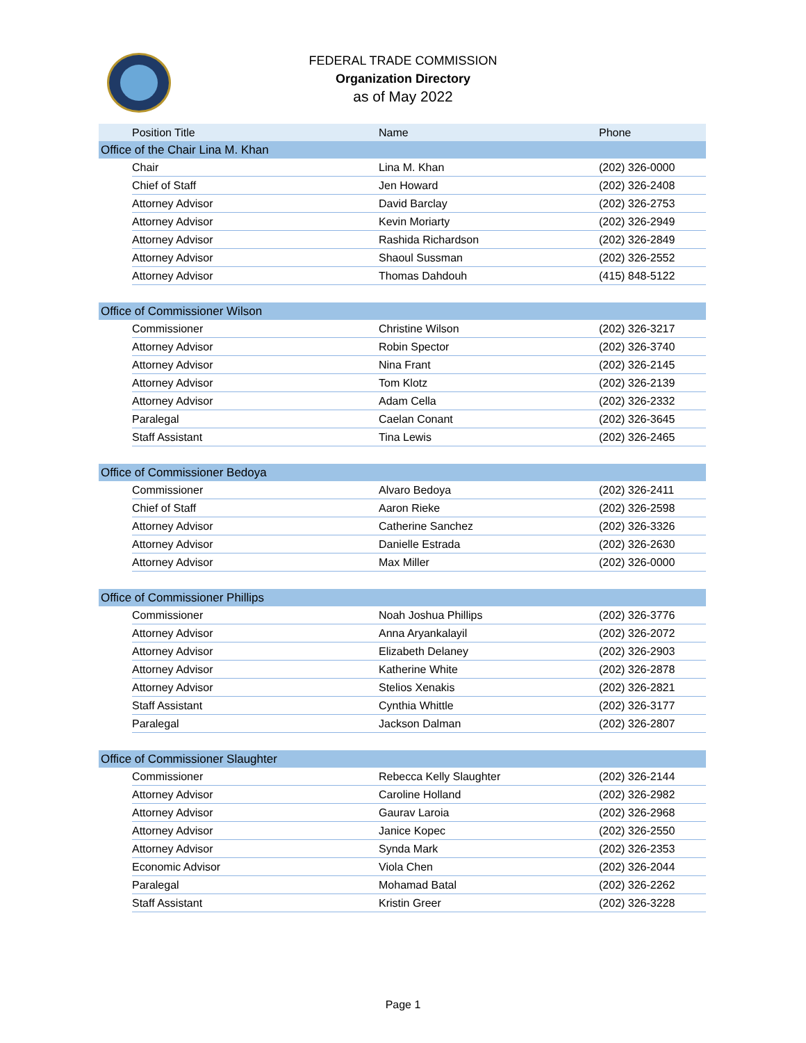FEDERAL TRADE COMMISSION
Organization Directory
as of May 2022
| | Position Title | Name | Phone |
| --- | --- | --- | --- |
| Office of the Chair Lina M. Khan | | | |
| | Chair | Lina M. Khan | (202) 326-0000 |
| | Chief of Staff | Jen Howard | (202) 326-2408 |
| | Attorney Advisor | David Barclay | (202) 326-2753 |
| | Attorney Advisor | Kevin Moriarty | (202) 326-2949 |
| | Attorney Advisor | Rashida Richardson | (202) 326-2849 |
| | Attorney Advisor | Shaoul Sussman | (202) 326-2552 |
| | Attorney Advisor | Thomas Dahdouh | (415) 848-5122 |
| Office of Commissioner Wilson | | | |
| | Commissioner | Christine Wilson | (202) 326-3217 |
| | Attorney Advisor | Robin Spector | (202) 326-3740 |
| | Attorney Advisor | Nina Frant | (202) 326-2145 |
| | Attorney Advisor | Tom Klotz | (202) 326-2139 |
| | Attorney Advisor | Adam Cella | (202) 326-2332 |
| | Paralegal | Caelan Conant | (202) 326-3645 |
| | Staff Assistant | Tina Lewis | (202) 326-2465 |
| Office of Commissioner Bedoya | | | |
| | Commissioner | Alvaro Bedoya | (202) 326-2411 |
| | Chief of Staff | Aaron Rieke | (202) 326-2598 |
| | Attorney Advisor | Catherine Sanchez | (202) 326-3326 |
| | Attorney Advisor | Danielle Estrada | (202) 326-2630 |
| | Attorney Advisor | Max Miller | (202) 326-0000 |
| Office of Commissioner Phillips | | | |
| | Commissioner | Noah Joshua Phillips | (202) 326-3776 |
| | Attorney Advisor | Anna Aryankalayil | (202) 326-2072 |
| | Attorney Advisor | Elizabeth Delaney | (202) 326-2903 |
| | Attorney Advisor | Katherine White | (202) 326-2878 |
| | Attorney Advisor | Stelios Xenakis | (202) 326-2821 |
| | Staff Assistant | Cynthia Whittle | (202) 326-3177 |
| | Paralegal | Jackson Dalman | (202) 326-2807 |
| Office of Commissioner Slaughter | | | |
| | Commissioner | Rebecca Kelly Slaughter | (202) 326-2144 |
| | Attorney Advisor | Caroline Holland | (202) 326-2982 |
| | Attorney Advisor | Gaurav Laroia | (202) 326-2968 |
| | Attorney Advisor | Janice Kopec | (202) 326-2550 |
| | Attorney Advisor | Synda Mark | (202) 326-2353 |
| | Economic Advisor | Viola Chen | (202) 326-2044 |
| | Paralegal | Mohamad Batal | (202) 326-2262 |
| | Staff Assistant | Kristin Greer | (202) 326-3228 |
Page 1